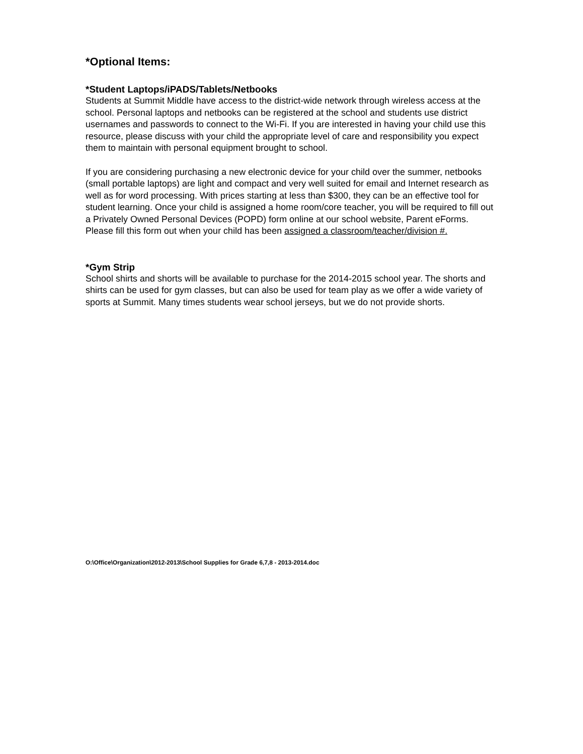*Optional Items:
*Student Laptops/iPADS/Tablets/Netbooks
Students at Summit Middle have access to the district-wide network through wireless access at the school. Personal laptops and netbooks can be registered at the school and students use district usernames and passwords to connect to the Wi-Fi. If you are interested in having your child use this resource, please discuss with your child the appropriate level of care and responsibility you expect them to maintain with personal equipment brought to school.
If you are considering purchasing a new electronic device for your child over the summer, netbooks (small portable laptops) are light and compact and very well suited for email and Internet research as well as for word processing. With prices starting at less than $300, they can be an effective tool for student learning. Once your child is assigned a home room/core teacher, you will be required to fill out a Privately Owned Personal Devices (POPD) form online at our school website, Parent eForms. Please fill this form out when your child has been assigned a classroom/teacher/division #.
*Gym Strip
School shirts and shorts will be available to purchase for the 2014-2015 school year. The shorts and shirts can be used for gym classes, but can also be used for team play as we offer a wide variety of sports at Summit. Many times students wear school jerseys, but we do not provide shorts.
O:\Office\Organization\2012-2013\School Supplies for Grade 6,7,8 - 2013-2014.doc